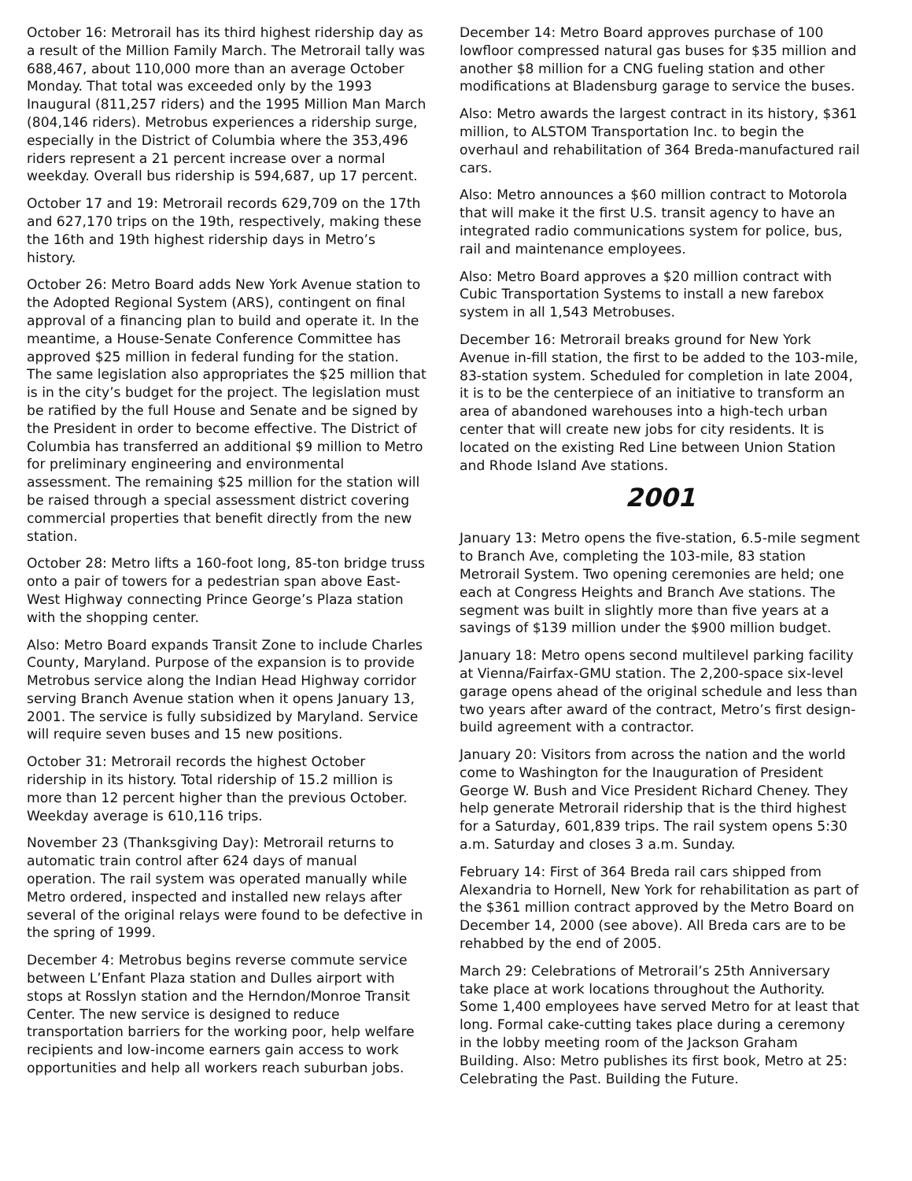October 16: Metrorail has its third highest ridership day as a result of the Million Family March. The Metrorail tally was 688,467, about 110,000 more than an average October Monday. That total was exceeded only by the 1993 Inaugural (811,257 riders) and the 1995 Million Man March (804,146 riders). Metrobus experiences a ridership surge, especially in the District of Columbia where the 353,496 riders represent a 21 percent increase over a normal weekday. Overall bus ridership is 594,687, up 17 percent.
October 17 and 19: Metrorail records 629,709 on the 17th and 627,170 trips on the 19th, respectively, making these the 16th and 19th highest ridership days in Metro’s history.
October 26: Metro Board adds New York Avenue station to the Adopted Regional System (ARS), contingent on final approval of a financing plan to build and operate it. In the meantime, a House-Senate Conference Committee has approved $25 million in federal funding for the station. The same legislation also appropriates the $25 million that is in the city’s budget for the project. The legislation must be ratified by the full House and Senate and be signed by the President in order to become effective. The District of Columbia has transferred an additional $9 million to Metro for preliminary engineering and environmental assessment. The remaining $25 million for the station will be raised through a special assessment district covering commercial properties that benefit directly from the new station.
October 28: Metro lifts a 160-foot long, 85-ton bridge truss onto a pair of towers for a pedestrian span above East-West Highway connecting Prince George’s Plaza station with the shopping center.
Also: Metro Board expands Transit Zone to include Charles County, Maryland. Purpose of the expansion is to provide Metrobus service along the Indian Head Highway corridor serving Branch Avenue station when it opens January 13, 2001. The service is fully subsidized by Maryland. Service will require seven buses and 15 new positions.
October 31: Metrorail records the highest October ridership in its history. Total ridership of 15.2 million is more than 12 percent higher than the previous October. Weekday average is 610,116 trips.
November 23 (Thanksgiving Day): Metrorail returns to automatic train control after 624 days of manual operation. The rail system was operated manually while Metro ordered, inspected and installed new relays after several of the original relays were found to be defective in the spring of 1999.
December 4: Metrobus begins reverse commute service between L’Enfant Plaza station and Dulles airport with stops at Rosslyn station and the Herndon/Monroe Transit Center. The new service is designed to reduce transportation barriers for the working poor, help welfare recipients and low-income earners gain access to work opportunities and help all workers reach suburban jobs.
December 14: Metro Board approves purchase of 100 lowfloor compressed natural gas buses for $35 million and another $8 million for a CNG fueling station and other modifications at Bladensburg garage to service the buses.
Also: Metro awards the largest contract in its history, $361 million, to ALSTOM Transportation Inc. to begin the overhaul and rehabilitation of 364 Breda-manufactured rail cars.
Also: Metro announces a $60 million contract to Motorola that will make it the first U.S. transit agency to have an integrated radio communications system for police, bus, rail and maintenance employees.
Also: Metro Board approves a $20 million contract with Cubic Transportation Systems to install a new farebox system in all 1,543 Metrobuses.
December 16: Metrorail breaks ground for New York Avenue in-fill station, the first to be added to the 103-mile, 83-station system. Scheduled for completion in late 2004, it is to be the centerpiece of an initiative to transform an area of abandoned warehouses into a high-tech urban center that will create new jobs for city residents. It is located on the existing Red Line between Union Station and Rhode Island Ave stations.
2001
January 13: Metro opens the five-station, 6.5-mile segment to Branch Ave, completing the 103-mile, 83 station Metrorail System. Two opening ceremonies are held; one each at Congress Heights and Branch Ave stations. The segment was built in slightly more than five years at a savings of $139 million under the $900 million budget.
January 18: Metro opens second multilevel parking facility at Vienna/Fairfax-GMU station. The 2,200-space six-level garage opens ahead of the original schedule and less than two years after award of the contract, Metro’s first design-build agreement with a contractor.
January 20: Visitors from across the nation and the world come to Washington for the Inauguration of President George W. Bush and Vice President Richard Cheney. They help generate Metrorail ridership that is the third highest for a Saturday, 601,839 trips. The rail system opens 5:30 a.m. Saturday and closes 3 a.m. Sunday.
February 14: First of 364 Breda rail cars shipped from Alexandria to Hornell, New York for rehabilitation as part of the $361 million contract approved by the Metro Board on December 14, 2000 (see above). All Breda cars are to be rehabbed by the end of 2005.
March 29: Celebrations of Metrorail’s 25th Anniversary take place at work locations throughout the Authority. Some 1,400 employees have served Metro for at least that long. Formal cake-cutting takes place during a ceremony in the lobby meeting room of the Jackson Graham Building. Also: Metro publishes its first book, Metro at 25: Celebrating the Past. Building the Future.